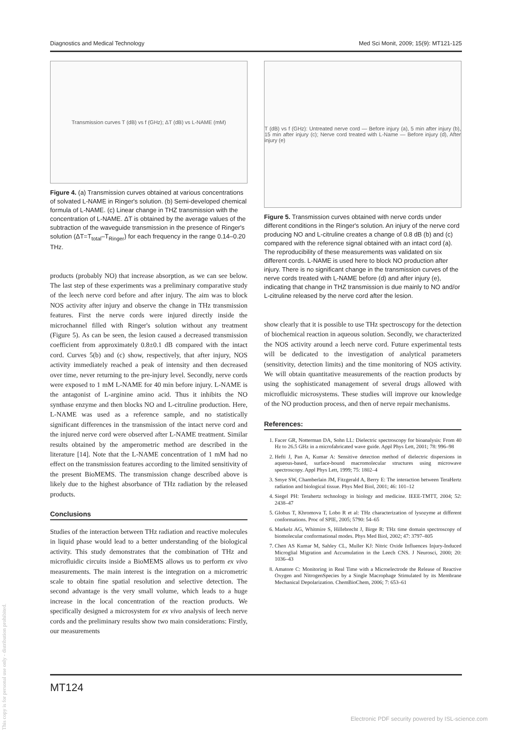This copy is for personal use only - distribution prohibited.
Diagnostics and Medical Technology Med Sci Monit, 2009; 15(9): MT121-125
Transmission curves T (dB) vs f (GHz); ΔT (dB) vs L-NAME (mM)
Figure 4. (a) Transmission curves obtained at various concentrations of solvated L-NAME in Ringer's solution. (b) Semi-developed chemical formula of L-NAME. (c) Linear change in THZ transmission with the concentration of L-NAME. ΔT is obtained by the average values of the subtraction of the waveguide transmission in the presence of Ringer's solution (ΔT=T<sub>total</sub>–T<sub>Ringer</sub>) for each frequency in the range 0.14–0.20 THz.
products (probably NO) that increase absorption, as we can see below. The last step of these experiments was a preliminary comparative study of the leech nerve cord before and after injury. The aim was to block NOS activity after injury and observe the change in THz transmission features. First the nerve cords were injured directly inside the microchannel filled with Ringer's solution without any treatment (Figure 5). As can be seen, the lesion caused a decreased transmission coefficient from approximately 0.8±0.1 dB compared with the intact cord. Curves 5(b) and (c) show, respectively, that after injury, NOS activity immediately reached a peak of intensity and then decreased over time, never returning to the pre-injury level. Secondly, nerve cords were exposed to 1 mM L-NAME for 40 min before injury. L-NAME is the antagonist of L-arginine amino acid. Thus it inhibits the NO synthase enzyme and then blocks NO and L-citruline production. Here, L-NAME was used as a reference sample, and no statistically significant differences in the transmission of the intact nerve cord and the injured nerve cord were observed after L-NAME treatment. Similar results obtained by the amperometric method are described in the literature [14]. Note that the L-NAME concentration of 1 mM had no effect on the transmission features according to the limited sensitivity of the present BioMEMS. The transmission change described above is likely due to the highest absorbance of THz radiation by the released products.
Conclusions
Studies of the interaction between THz radiation and reactive molecules in liquid phase would lead to a better understanding of the biological activity. This study demonstrates that the combination of THz and microfluidic circuits inside a BioMEMS allows us to perform ex vivo measurements. The main interest is the integration on a micrometric scale to obtain fine spatial resolution and selective detection. The second advantage is the very small volume, which leads to a huge increase in the local concentration of the reaction products. We specifically designed a microsystem for ex vivo analysis of leech nerve cords and the preliminary results show two main considerations: Firstly, our measurements
T (dB) vs f (GHz): Untreated nerve cord — Before injury (a), 5 min after injury (b), 15 min after injury (c); Nerve cord treated with L-Name — Before injury (d), After injury (e)
Figure 5. Transmission curves obtained with nerve cords under different conditions in the Ringer's solution. An injury of the nerve cord producing NO and L-citruline creates a change of 0.8 dB (b) and (c) compared with the reference signal obtained with an intact cord (a). The reproducibility of these measurements was validated on six different cords. L-NAME is used here to block NO production after injury. There is no significant change in the transmission curves of the nerve cords treated with L-NAME before (d) and after injury (e), indicating that change in THZ transmission is due mainly to NO and/or L-citruline released by the nerve cord after the lesion.
show clearly that it is possible to use THz spectroscopy for the detection of biochemical reaction in aqueous solution. Secondly, we characterized the NOS activity around a leech nerve cord. Future experimental tests will be dedicated to the investigation of analytical parameters (sensitivity, detection limits) and the time monitoring of NOS activity. We will obtain quantitative measurements of the reaction products by using the sophisticated management of several drugs allowed with microfluidic microsystems. These studies will improve our knowledge of the NO production process, and then of nerve repair mechanisms.
References:
1. Facer GR, Notterman DA, Sohn LL: Dielectric spectroscopy for bioanalysis: From 40 Hz to 26.5 GHz in a microfabricated wave guide. Appl Phys Lett, 2001; 78: 996–98
2. Hefti J, Pan A, Kumar A: Sensitive detection method of dielectric dispersions in aqueous-based, surface-bound macromolecular structures using microwave spectroscopy. Appl Phys Lett, 1999; 75: 1802–4
3. Smye SW, Chamberlain JM, Fitzgerald A, Berry E: The interaction between TeraHertz radiation and biological tissue. Phys Med Biol, 2001; 46: 101–12
4. Siegel PH: Terahertz technology in biology and medicine. IEEE-TMTT, 2004; 52: 2438–47
5. Globus T, Khromova T, Lobo R et al: THz characterization of lysozyme at different conformations. Proc of SPIE, 2005; 5790: 54–65
6. Markelz AG, Whitmire S, Hillebrecht J, Birge R: THz time domain spectroscopy of biomolecular conformational modes. Phys Med Biol, 2002; 47: 3797–805
7. Chen AS Kumar M, Sahley CL, Muller KJ: Nitric Oxide Influences Injury-Induced Microglial Migration and Accumulation in the Leech CNS. J Neurosci, 2000; 20: 1036–43
8. Amatore C: Monitoring in Real Time with a Microelectrode the Release of Reactive Oxygen and NitrogenSpecies by a Single Macrophage Stimulated by its Membrane Mechanical Depolarization. ChemBioChem, 2006; 7: 653–61
MT124
Electronic PDF security powered by ISL-science.com